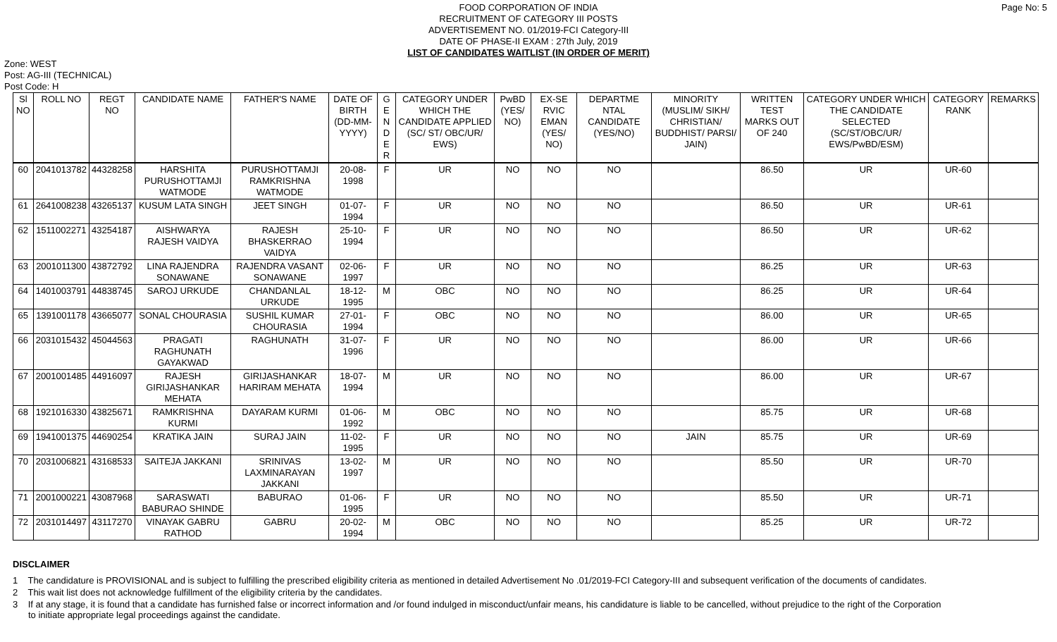Page No: 5
FOOD CORPORATION OF INDIA
RECRUITMENT OF CATEGORY III POSTS
ADVERTISEMENT NO. 01/2019-FCI Category-III
DATE OF PHASE-II EXAM : 27th July, 2019
LIST OF CANDIDATES WAITLIST (IN ORDER OF MERIT)
Zone: WEST
Post: AG-III (TECHNICAL)
Post Code: H
| Sl NO | ROLL NO | REGT NO | CANDIDATE NAME | FATHER'S NAME | DATE OF BIRTH (DD-MM-YYYY) | G E N D E R | CATEGORY UNDER WHICH THE CANDIDATE APPLIED (SC/ ST/ OBC/UR/ EWS) | PwBD (YES/ NO) | EX-SE RVIC EMAN (YES/ NO) | DEPARTME NTAL CANDIDATE (YES/NO) | MINORITY (MUSLIM/ SIKH/ CHRISTIAN/ BUDDHIST/ PARSI/ JAIN) | WRITTEN TEST MARKS OUT OF 240 | CATEGORY UNDER WHICH THE CANDIDATE SELECTED (SC/ST/OBC/UR/ EWS/PwBD/ESM) | CATEGORY RANK | REMARKS |
| --- | --- | --- | --- | --- | --- | --- | --- | --- | --- | --- | --- | --- | --- | --- | --- |
| 60 | 2041013782 | 44328258 | HARSHITA PURUSHOTTAMJI WATMODE | PURUSHOTTAMJI RAMKRISHNA WATMODE | 20-08-1998 | F | UR | NO | NO | NO | | 86.50 | UR | UR-60 | |
| 61 | 2641008238 | 43265137 | KUSUM LATA SINGH | JEET SINGH | 01-07-1994 | F | UR | NO | NO | NO | | 86.50 | UR | UR-61 | |
| 62 | 1511002271 | 43254187 | AISHWARYA RAJESH VAIDYA | RAJESH BHASKERRAO VAIDYA | 25-10-1994 | F | UR | NO | NO | NO | | 86.50 | UR | UR-62 | |
| 63 | 2001011300 | 43872792 | LINA RAJENDRA SONAWANE | RAJENDRA VASANT SONAWANE | 02-06-1997 | F | UR | NO | NO | NO | | 86.25 | UR | UR-63 | |
| 64 | 1401003791 | 44838745 | SAROJ URKUDE | CHANDANLAL URKUDE | 18-12-1995 | M | OBC | NO | NO | NO | | 86.25 | UR | UR-64 | |
| 65 | 1391001178 | 43665077 | SONAL CHOURASIA | SUSHIL KUMAR CHOURASIA | 27-01-1994 | F | OBC | NO | NO | NO | | 86.00 | UR | UR-65 | |
| 66 | 2031015432 | 45044563 | PRAGATI RAGHUNATH GAYAKWAD | RAGHUNATH | 31-07-1996 | F | UR | NO | NO | NO | | 86.00 | UR | UR-66 | |
| 67 | 2001001485 | 44916097 | RAJESH GIRIJASHANKAR MEHATA | GIRIJASHANKAR HARIRAM MEHATA | 18-07-1994 | M | UR | NO | NO | NO | | 86.00 | UR | UR-67 | |
| 68 | 1921016330 | 43825671 | RAMKRISHNA KURMI | DAYARAM KURMI | 01-06-1992 | M | OBC | NO | NO | NO | | 85.75 | UR | UR-68 | |
| 69 | 1941001375 | 44690254 | KRATIKA JAIN | SURAJ JAIN | 11-02-1995 | F | UR | NO | NO | NO | JAIN | 85.75 | UR | UR-69 | |
| 70 | 2031006821 | 43168533 | SAITEJA JAKKANI | SRINIVAS LAXMINARAYAN JAKKANI | 13-02-1997 | M | UR | NO | NO | NO | | 85.50 | UR | UR-70 | |
| 71 | 2001000221 | 43087968 | SARASWATI BABURAO SHINDE | BABURAO | 01-06-1995 | F | UR | NO | NO | NO | | 85.50 | UR | UR-71 | |
| 72 | 2031014497 | 43117270 | VINAYAK GABRU RATHOD | GABRU | 20-02-1994 | M | OBC | NO | NO | NO | | 85.25 | UR | UR-72 | |
DISCLAIMER
1 The candidature is PROVISIONAL and is subject to fulfilling the prescribed eligibility criteria as mentioned in detailed Advertisement No .01/2019-FCI Category-III and subsequent verification of the documents of candidates.
2 This wait list does not acknowledge fulfillment of the eligibility criteria by the candidates.
3 If at any stage, it is found that a candidate has furnished false or incorrect information and /or found indulged in misconduct/unfair means, his candidature is liable to be cancelled, without prejudice to the right of the Corporation to initiate appropriate legal proceedings against the candidate.